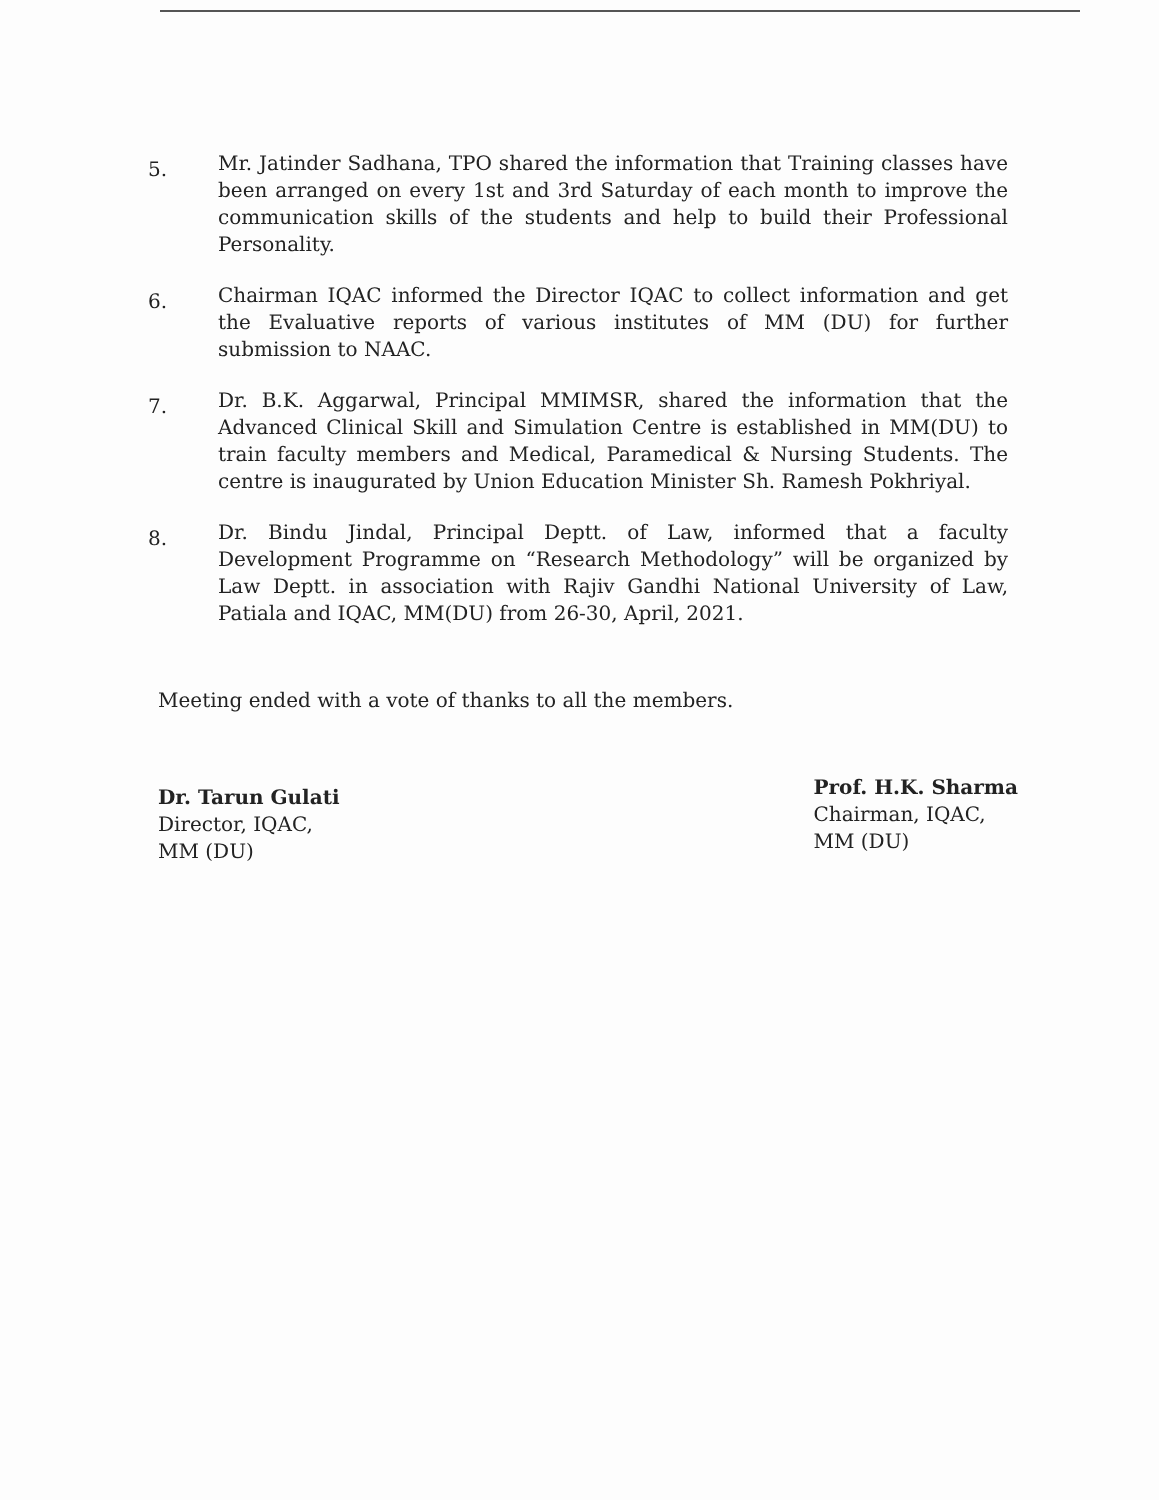5.
Mr. Jatinder Sadhana, TPO shared the information that Training classes have been arranged on every 1st and 3rd Saturday of each month to improve the communication skills of the students and help to build their Professional Personality.
6.
Chairman IQAC informed the Director IQAC to collect information and get the Evaluative reports of various institutes of MM (DU) for further submission to NAAC.
7.
Dr. B.K. Aggarwal, Principal MMIMSR, shared the information that the Advanced Clinical Skill and Simulation Centre is established in MM(DU) to train faculty members and Medical, Paramedical & Nursing Students. The centre is inaugurated by Union Education Minister Sh. Ramesh Pokhriyal.
8.
Dr. Bindu Jindal, Principal Deptt. of Law, informed that a faculty Development Programme on “Research Methodology” will be organized by Law Deptt. in association with Rajiv Gandhi National University of Law, Patiala and IQAC, MM(DU) from 26-30, April, 2021.
Meeting ended with a vote of thanks to all the members.
Dr. Tarun Gulati
Director, IQAC,
MM (DU)
Prof. H.K. Sharma
Chairman, IQAC,
MM (DU)